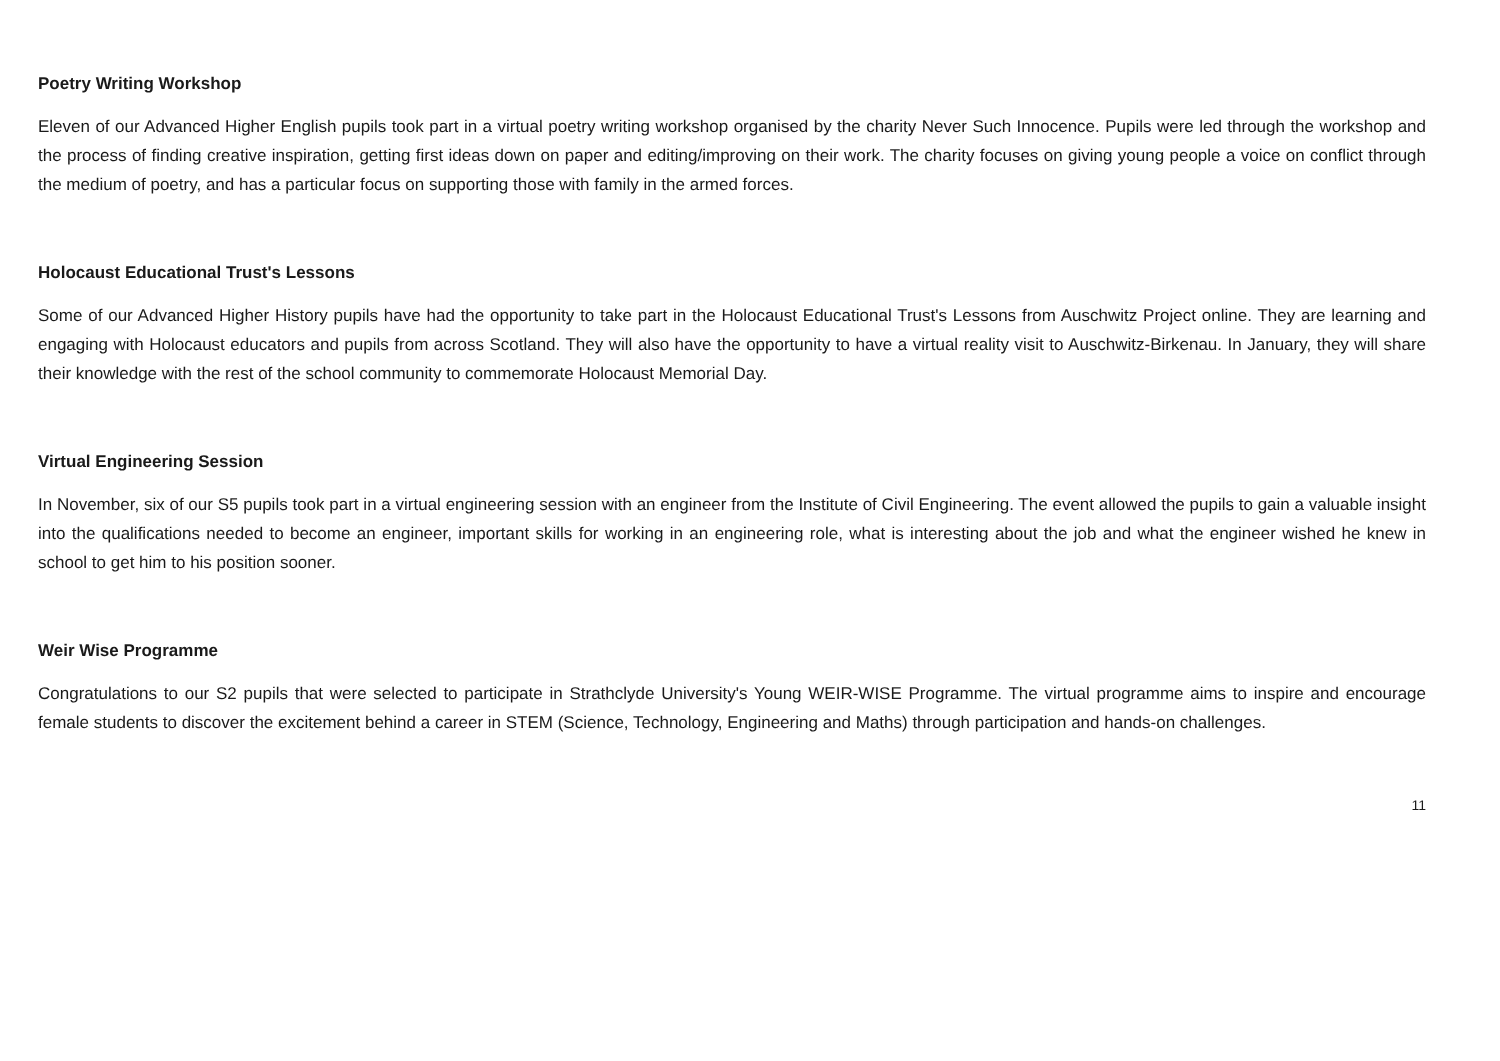Poetry Writing Workshop
Eleven of our Advanced Higher English pupils took part in a virtual poetry writing workshop organised by the charity Never Such Innocence. Pupils were led through the workshop and the process of finding creative inspiration, getting first ideas down on paper and editing/improving on their work. The charity focuses on giving young people a voice on conflict through the medium of poetry, and has a particular focus on supporting those with family in the armed forces.
Holocaust Educational Trust's Lessons
Some of our Advanced Higher History pupils have had the opportunity to take part in the Holocaust Educational Trust's Lessons from Auschwitz Project online. They are learning and engaging with Holocaust educators and pupils from across Scotland. They will also have the opportunity to have a virtual reality visit to Auschwitz-Birkenau. In January, they will share their knowledge with the rest of the school community to commemorate Holocaust Memorial Day.
Virtual Engineering Session
In November, six of our S5 pupils took part in a virtual engineering session with an engineer from the Institute of Civil Engineering. The event allowed the pupils to gain a valuable insight into the qualifications needed to become an engineer, important skills for working in an engineering role, what is interesting about the job and what the engineer wished he knew in school to get him to his position sooner.
Weir Wise Programme
Congratulations to our S2 pupils that were selected to participate in Strathclyde University's Young WEIR-WISE Programme. The virtual programme aims to inspire and encourage female students to discover the excitement behind a career in STEM (Science, Technology, Engineering and Maths) through participation and hands-on challenges.
11